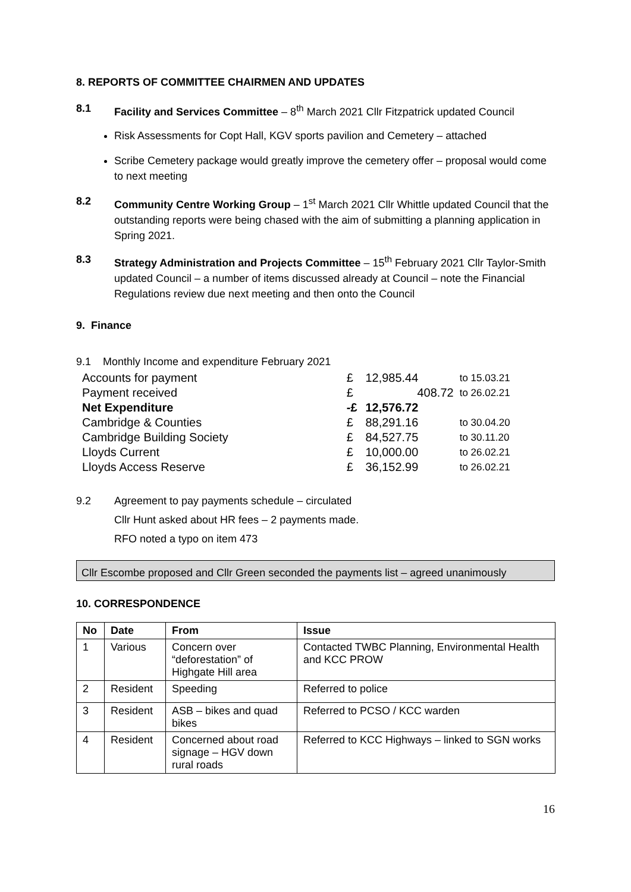8. REPORTS OF COMMITTEE CHAIRMEN AND UPDATES
8.1 Facility and Services Committee – 8<sup>th</sup> March 2021 Cllr Fitzpatrick updated Council
Risk Assessments for Copt Hall, KGV sports pavilion and Cemetery – attached
Scribe Cemetery package would greatly improve the cemetery offer – proposal would come to next meeting
8.2 Community Centre Working Group – 1<sup>st</sup> March 2021 Cllr Whittle updated Council that the outstanding reports were being chased with the aim of submitting a planning application in Spring 2021.
8.3 Strategy Administration and Projects Committee – 15<sup>th</sup> February 2021 Cllr Taylor-Smith updated Council – a number of items discussed already at Council – note the Financial Regulations review due next meeting and then onto the Council
9. Finance
9.1 Monthly Income and expenditure February 2021
| Accounts for payment | £ | 12,985.44 | to 15.03.21 |
| Payment received | £ | 408.72 | to 26.02.21 |
| Net Expenditure | -£ | 12,576.72 | |
| Cambridge & Counties | £ | 88,291.16 | to 30.04.20 |
| Cambridge Building Society | £ | 84,527.75 | to 30.11.20 |
| Lloyds Current | £ | 10,000.00 | to 26.02.21 |
| Lloyds Access Reserve | £ | 36,152.99 | to 26.02.21 |
9.2 Agreement to pay payments schedule – circulated
Cllr Hunt asked about HR fees – 2 payments made.
RFO noted a typo on item 473
Cllr Escombe proposed and Cllr Green seconded the payments list – agreed unanimously
10. CORRESPONDENCE
| No | Date | From | Issue |
| --- | --- | --- | --- |
| 1 | Various | Concern over “deforestation” of Highgate Hill area | Contacted TWBC Planning, Environmental Health and KCC PROW |
| 2 | Resident | Speeding | Referred to police |
| 3 | Resident | ASB – bikes and quad bikes | Referred to PCSO / KCC warden |
| 4 | Resident | Concerned about road signage – HGV down rural roads | Referred to KCC Highways – linked to SGN works |
16